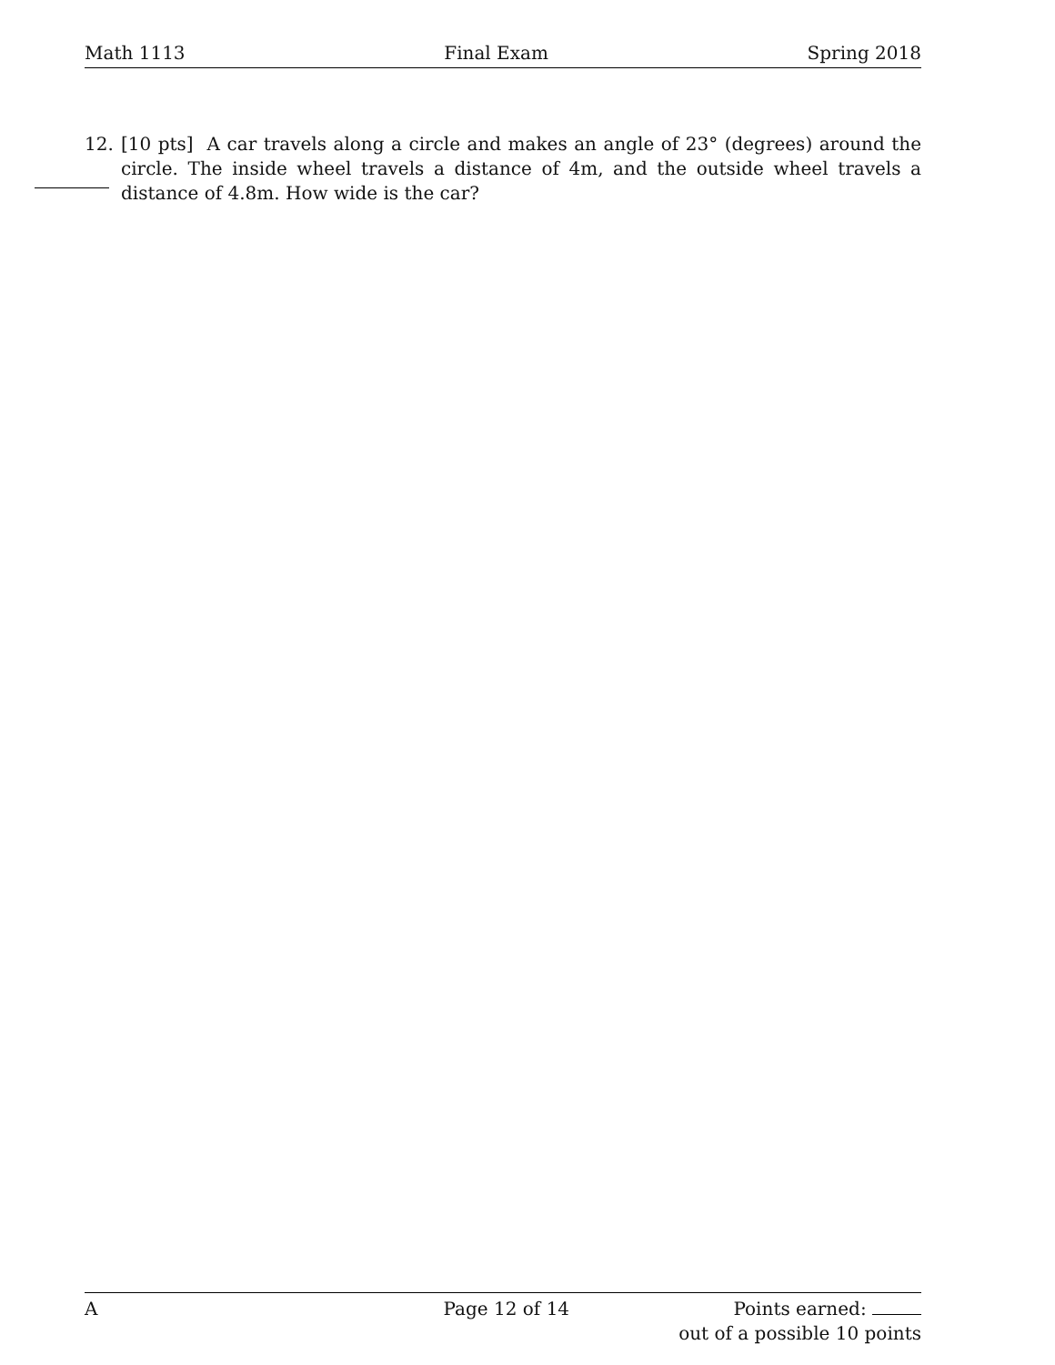Math 1113 Final Exam Spring 2018
12. [10 pts] A car travels along a circle and makes an angle of 23° (degrees) around the circle. The inside wheel travels a distance of 4m, and the outside wheel travels a distance of 4.8m. How wide is the car?
A Page 12 of 14 Points earned:
out of a possible 10 points